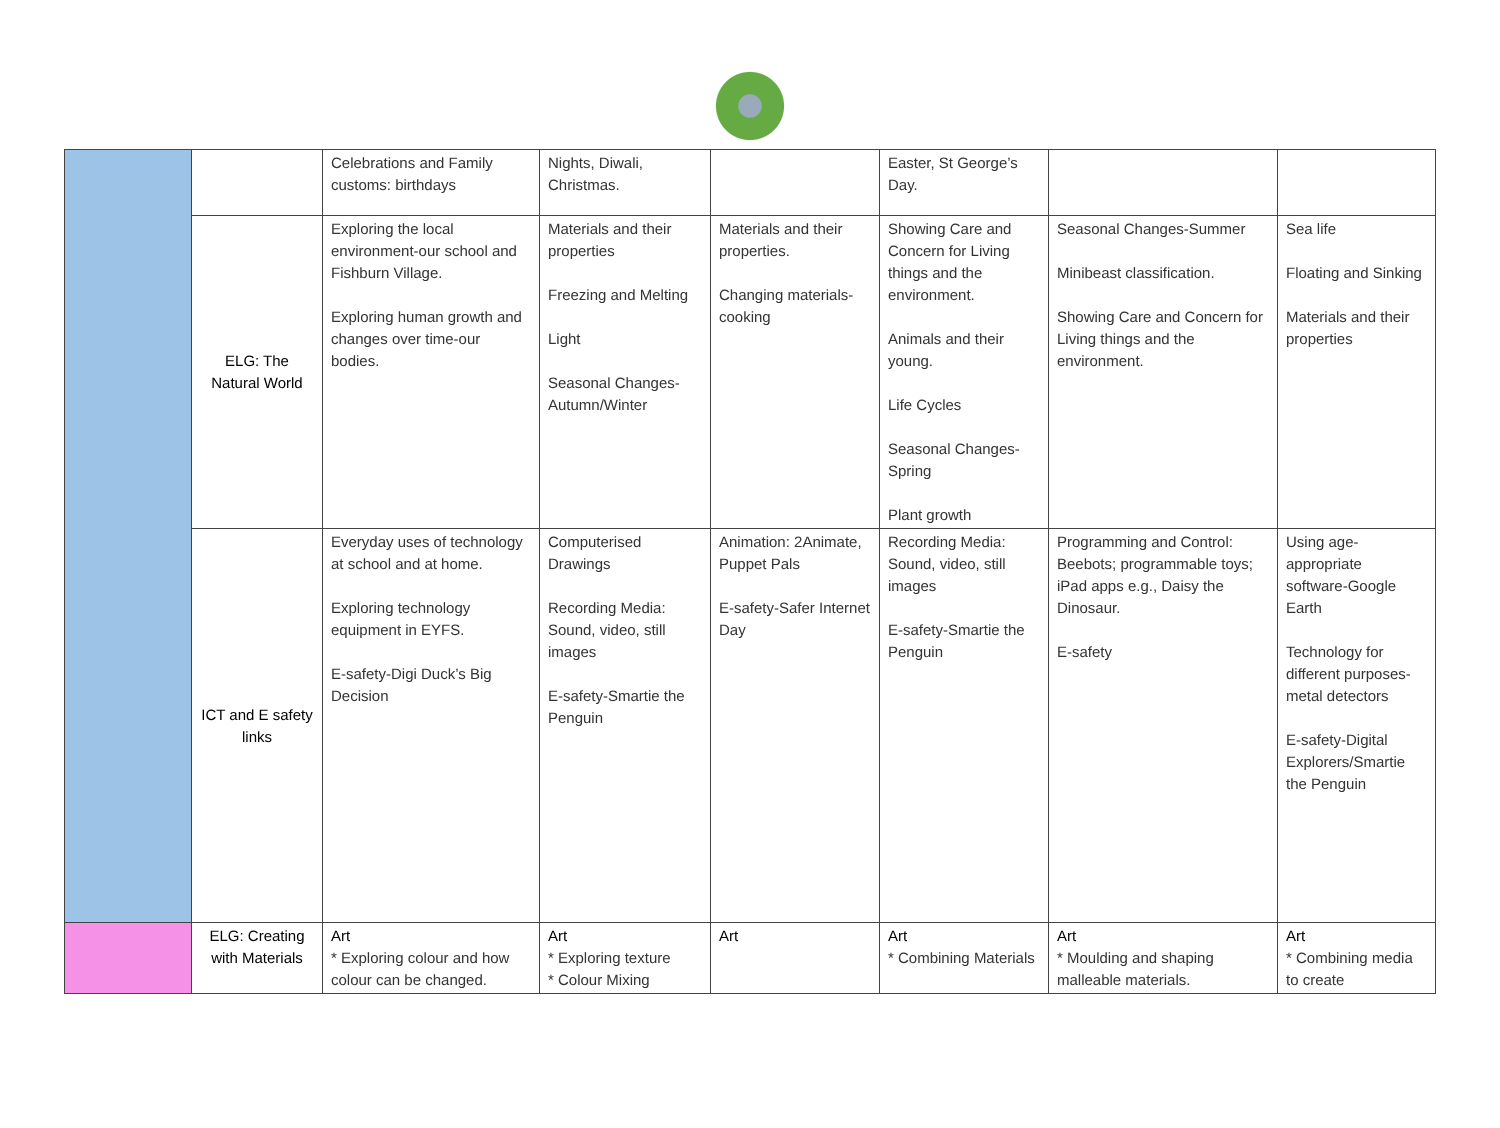| | | Celebrations and Family customs: birthdays | Nights, Diwali, Christmas. | | Easter, St George’s Day. | | |
| | ELG: The Natural World | Exploring the local environment-our school and Fishburn Village. Exploring human growth and changes over time-our bodies. | Materials and their properties Freezing and Melting Light Seasonal Changes-Autumn/Winter | Materials and their properties. Changing materials-cooking | Showing Care and Concern for Living things and the environment. Animals and their young. Life Cycles Seasonal Changes-Spring Plant growth | Seasonal Changes-Summer Minibeast classification. Showing Care and Concern for Living things and the environment. | Sea life Floating and Sinking Materials and their properties |
| | ICT and E safety links | Everyday uses of technology at school and at home. Exploring technology equipment in EYFS. E-safety-Digi Duck’s Big Decision | Computerised Drawings Recording Media: Sound, video, still images E-safety-Smartie the Penguin | Animation: 2Animate, Puppet Pals E-safety-Safer Internet Day | Recording Media: Sound, video, still images E-safety-Smartie the Penguin | Programming and Control: Beebots; programmable toys; iPad apps e.g., Daisy the Dinosaur. E-safety | Using age-appropriate software-Google Earth Technology for different purposes-metal detectors E-safety-Digital Explorers/Smartie the Penguin |
| | ELG: Creating with Materials | Art * Exploring colour and how colour can be changed. | Art * Exploring texture * Colour Mixing | Art | Art * Combining Materials | Art * Moulding and shaping malleable materials. | Art * Combining media to create |